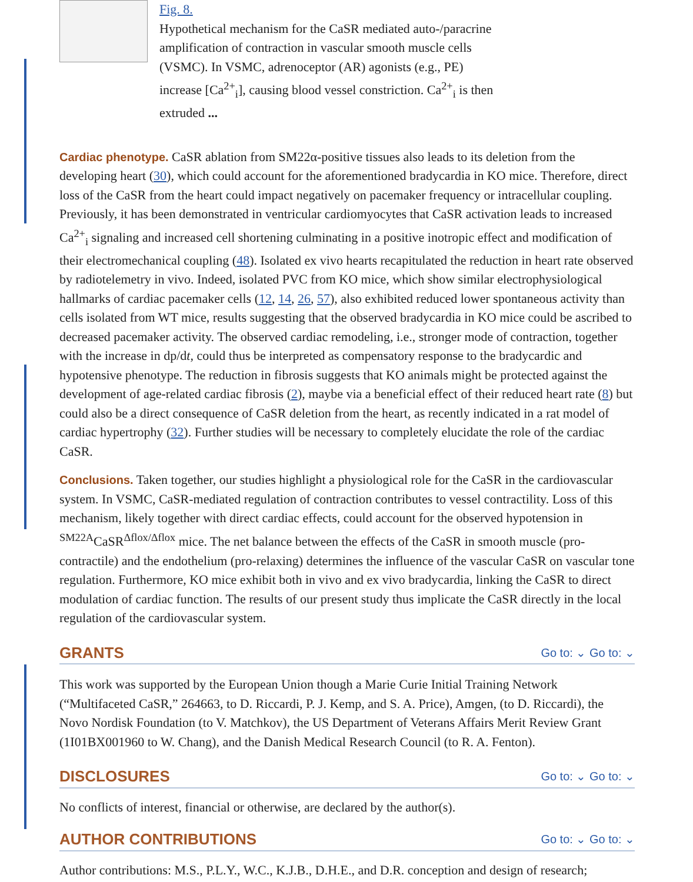Fig. 8.
Hypothetical mechanism for the CaSR mediated auto-/paracrine
amplification of contraction in vascular smooth muscle cells
(VSMC). In VSMC, adrenoceptor (AR) agonists (e.g., PE)
increase [Ca<sup>2+</sup><sub>i</sub>], causing blood vessel constriction. Ca<sup>2+</sup><sub>i</sub> is then
extruded ...
Cardiac phenotype. CaSR ablation from SM22α-positive tissues also leads to its deletion from the developing heart (30), which could account for the aforementioned bradycardia in KO mice. Therefore, direct loss of the CaSR from the heart could impact negatively on pacemaker frequency or intracellular coupling. Previously, it has been demonstrated in ventricular cardiomyocytes that CaSR activation leads to increased Ca<sup>2+</sup><sub>i</sub> signaling and increased cell shortening culminating in a positive inotropic effect and modification of their electromechanical coupling (48). Isolated ex vivo hearts recapitulated the reduction in heart rate observed by radiotelemetry in vivo. Indeed, isolated PVC from KO mice, which show similar electrophysiological hallmarks of cardiac pacemaker cells (12, 14, 26, 57), also exhibited reduced lower spontaneous activity than cells isolated from WT mice, results suggesting that the observed bradycardia in KO mice could be ascribed to decreased pacemaker activity. The observed cardiac remodeling, i.e., stronger mode of contraction, together with the increase in dp/dt, could thus be interpreted as compensatory response to the bradycardic and hypotensive phenotype. The reduction in fibrosis suggests that KO animals might be protected against the development of age-related cardiac fibrosis (2), maybe via a beneficial effect of their reduced heart rate (8) but could also be a direct consequence of CaSR deletion from the heart, as recently indicated in a rat model of cardiac hypertrophy (32). Further studies will be necessary to completely elucidate the role of the cardiac CaSR.
Conclusions. Taken together, our studies highlight a physiological role for the CaSR in the cardiovascular system. In VSMC, CaSR-mediated regulation of contraction contributes to vessel contractility. Loss of this mechanism, likely together with direct cardiac effects, could account for the observed hypotension in <sup>SM22A</sup>CaSR<sup>Δflox/Δflox</sup> mice. The net balance between the effects of the CaSR in smooth muscle (pro-contractile) and the endothelium (pro-relaxing) determines the influence of the vascular CaSR on vascular tone regulation. Furthermore, KO mice exhibit both in vivo and ex vivo bradycardia, linking the CaSR to direct modulation of cardiac function. The results of our present study thus implicate the CaSR directly in the local regulation of the cardiovascular system.
GRANTS Go to: ⌄ Go to: ⌄
This work was supported by the European Union though a Marie Curie Initial Training Network (“Multifaceted CaSR,” 264663, to D. Riccardi, P. J. Kemp, and S. A. Price), Amgen, (to D. Riccardi), the Novo Nordisk Foundation (to V. Matchkov), the US Department of Veterans Affairs Merit Review Grant (1I01BX001960 to W. Chang), and the Danish Medical Research Council (to R. A. Fenton).
DISCLOSURES Go to: ⌄ Go to: ⌄
No conflicts of interest, financial or otherwise, are declared by the author(s).
AUTHOR CONTRIBUTIONS Go to: ⌄ Go to: ⌄
Author contributions: M.S., P.L.Y., W.C., K.J.B., D.H.E., and D.R. conception and design of research;